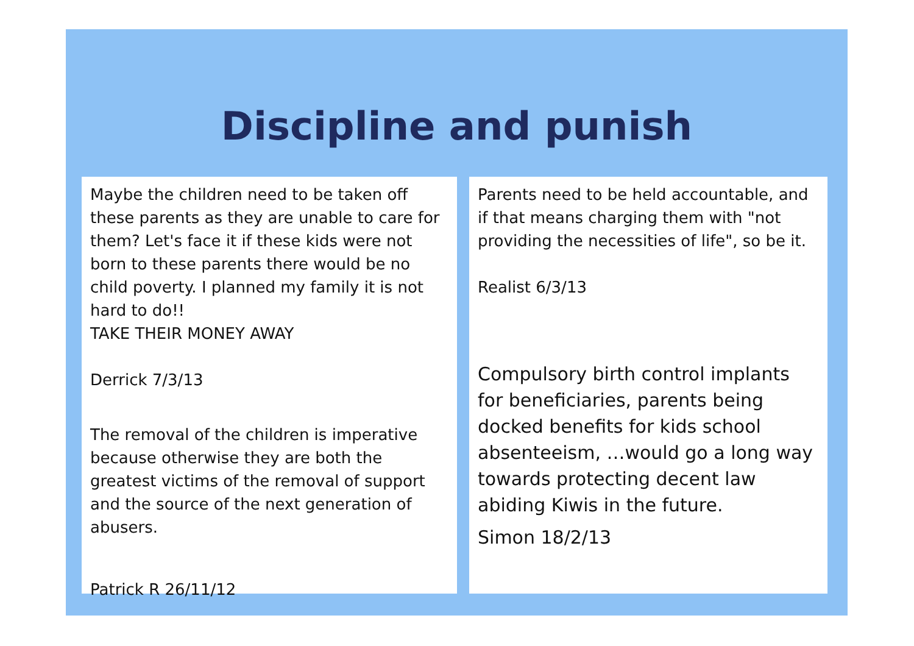Discipline and punish
Maybe the children need to be taken off these parents as they are unable to care for them? Let's face it if these kids were not born to these parents there would be no child poverty. I planned my family it is not hard to do!!
TAKE THEIR MONEY AWAY
Derrick 7/3/13
The removal of the children is imperative because otherwise they are both the greatest victims of the removal of support and the source of the next generation of abusers.
Patrick R 26/11/12
Parents need to be held accountable, and if that means charging them with "not providing the necessities of life", so be it.
Realist 6/3/13
Compulsory birth control implants for beneficiaries, parents being docked benefits for kids school absenteeism, …would go a long way towards protecting decent law abiding Kiwis in the future.
Simon 18/2/13